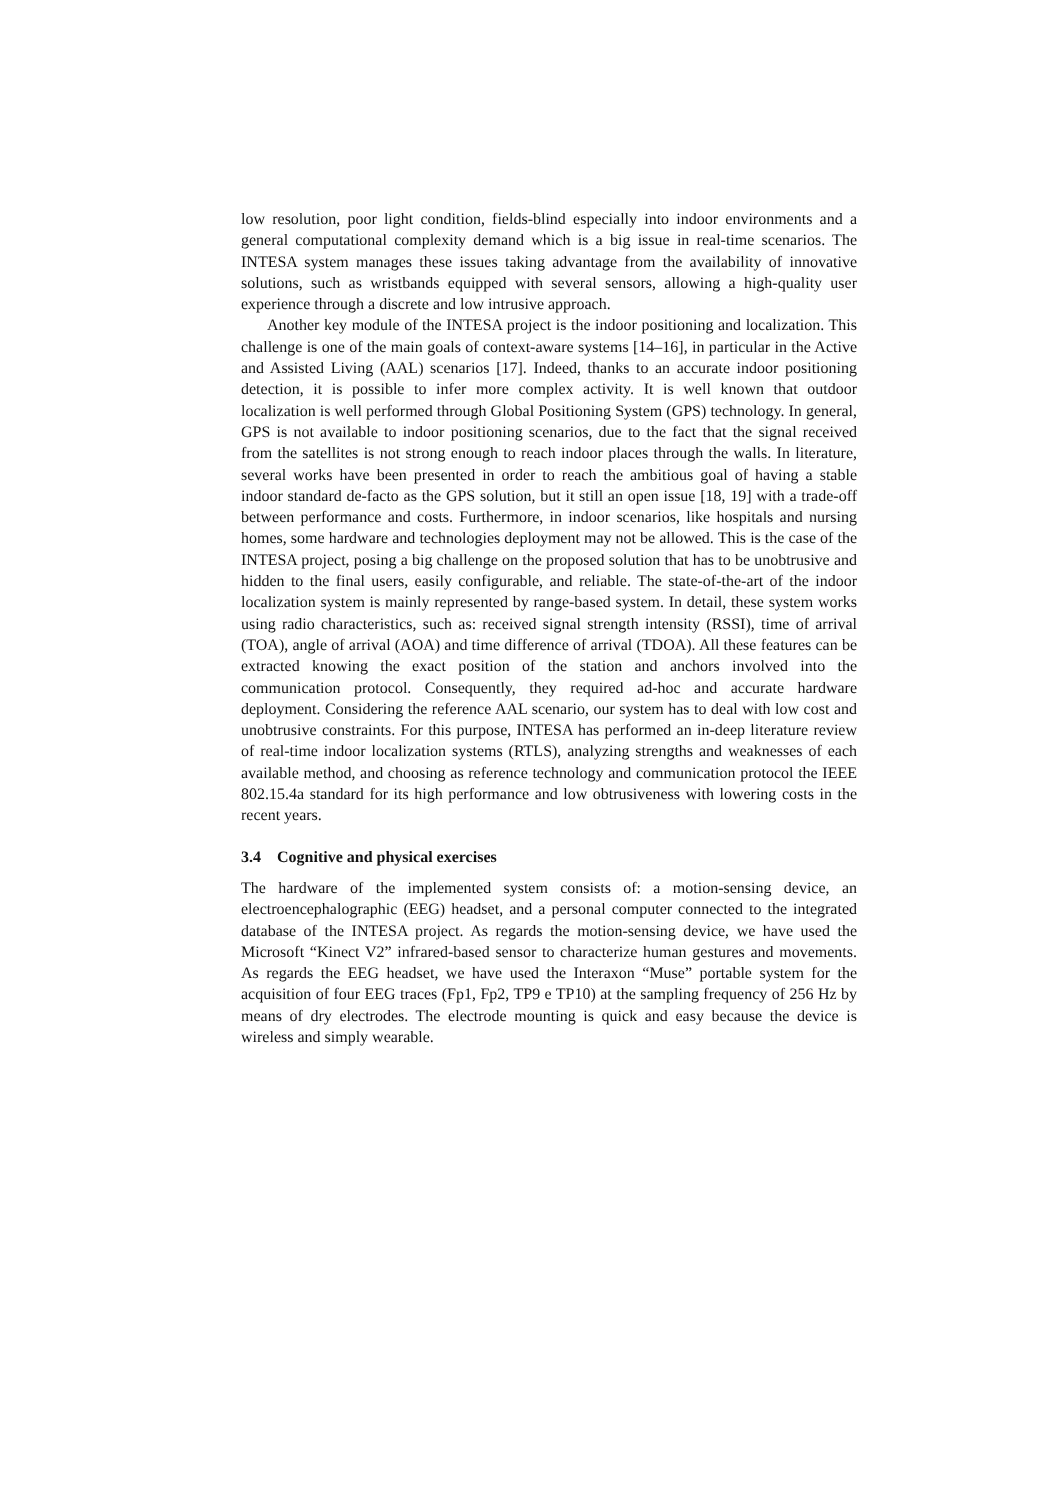low resolution, poor light condition, fields-blind especially into indoor environments and a general computational complexity demand which is a big issue in real-time scenarios. The INTESA system manages these issues taking advantage from the availability of innovative solutions, such as wristbands equipped with several sensors, allowing a high-quality user experience through a discrete and low intrusive approach.
Another key module of the INTESA project is the indoor positioning and localization. This challenge is one of the main goals of context-aware systems [14–16], in particular in the Active and Assisted Living (AAL) scenarios [17]. Indeed, thanks to an accurate indoor positioning detection, it is possible to infer more complex activity. It is well known that outdoor localization is well performed through Global Positioning System (GPS) technology. In general, GPS is not available to indoor positioning scenarios, due to the fact that the signal received from the satellites is not strong enough to reach indoor places through the walls. In literature, several works have been presented in order to reach the ambitious goal of having a stable indoor standard de-facto as the GPS solution, but it still an open issue [18, 19] with a trade-off between performance and costs. Furthermore, in indoor scenarios, like hospitals and nursing homes, some hardware and technologies deployment may not be allowed. This is the case of the INTESA project, posing a big challenge on the proposed solution that has to be unobtrusive and hidden to the final users, easily configurable, and reliable. The state-of-the-art of the indoor localization system is mainly represented by range-based system. In detail, these system works using radio characteristics, such as: received signal strength intensity (RSSI), time of arrival (TOA), angle of arrival (AOA) and time difference of arrival (TDOA). All these features can be extracted knowing the exact position of the station and anchors involved into the communication protocol. Consequently, they required ad-hoc and accurate hardware deployment. Considering the reference AAL scenario, our system has to deal with low cost and unobtrusive constraints. For this purpose, INTESA has performed an in-deep literature review of real-time indoor localization systems (RTLS), analyzing strengths and weaknesses of each available method, and choosing as reference technology and communication protocol the IEEE 802.15.4a standard for its high performance and low obtrusiveness with lowering costs in the recent years.
3.4 Cognitive and physical exercises
The hardware of the implemented system consists of: a motion-sensing device, an electroencephalographic (EEG) headset, and a personal computer connected to the integrated database of the INTESA project. As regards the motion-sensing device, we have used the Microsoft “Kinect V2” infrared-based sensor to characterize human gestures and movements. As regards the EEG headset, we have used the Interaxon “Muse” portable system for the acquisition of four EEG traces (Fp1, Fp2, TP9 e TP10) at the sampling frequency of 256 Hz by means of dry electrodes. The electrode mounting is quick and easy because the device is wireless and simply wearable.